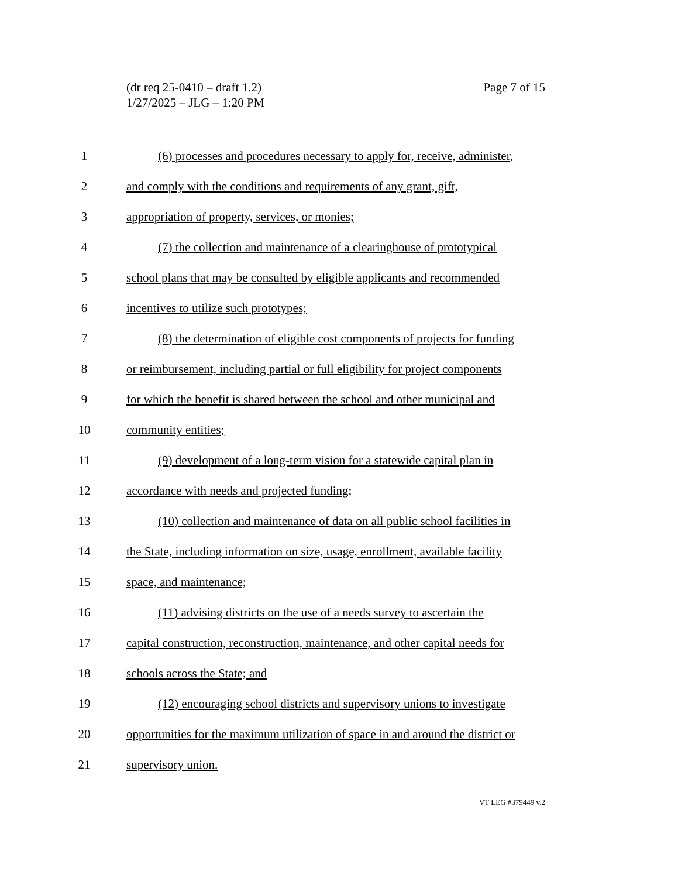Page 7 of 15 (dr req 25-0410 – draft 1.2)
1/27/2025 – JLG – 1:20 PM
1 (6) processes and procedures necessary to apply for, receive, administer,
2 and comply with the conditions and requirements of any grant, gift,
3 appropriation of property, services, or monies;
4 (7) the collection and maintenance of a clearinghouse of prototypical
5 school plans that may be consulted by eligible applicants and recommended
6 incentives to utilize such prototypes;
7 (8) the determination of eligible cost components of projects for funding
8 or reimbursement, including partial or full eligibility for project components
9 for which the benefit is shared between the school and other municipal and
10 community entities;
11 (9) development of a long-term vision for a statewide capital plan in
12 accordance with needs and projected funding;
13 (10) collection and maintenance of data on all public school facilities in
14 the State, including information on size, usage, enrollment, available facility
15 space, and maintenance;
16 (11) advising districts on the use of a needs survey to ascertain the
17 capital construction, reconstruction, maintenance, and other capital needs for
18 schools across the State; and
19 (12) encouraging school districts and supervisory unions to investigate
20 opportunities for the maximum utilization of space in and around the district or
21 supervisory union.
VT LEG #379449 v.2